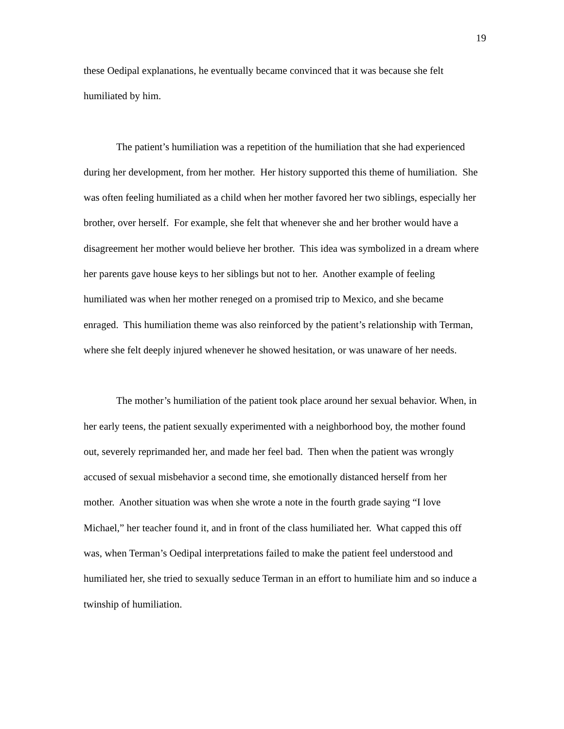19
these Oedipal explanations, he eventually became convinced that it was because she felt humiliated by him.
The patient’s humiliation was a repetition of the humiliation that she had experienced during her development, from her mother. Her history supported this theme of humiliation. She was often feeling humiliated as a child when her mother favored her two siblings, especially her brother, over herself. For example, she felt that whenever she and her brother would have a disagreement her mother would believe her brother. This idea was symbolized in a dream where her parents gave house keys to her siblings but not to her. Another example of feeling humiliated was when her mother reneged on a promised trip to Mexico, and she became enraged. This humiliation theme was also reinforced by the patient’s relationship with Terman, where she felt deeply injured whenever he showed hesitation, or was unaware of her needs.
The mother’s humiliation of the patient took place around her sexual behavior. When, in her early teens, the patient sexually experimented with a neighborhood boy, the mother found out, severely reprimanded her, and made her feel bad. Then when the patient was wrongly accused of sexual misbehavior a second time, she emotionally distanced herself from her mother. Another situation was when she wrote a note in the fourth grade saying “I love Michael,” her teacher found it, and in front of the class humiliated her. What capped this off was, when Terman’s Oedipal interpretations failed to make the patient feel understood and humiliated her, she tried to sexually seduce Terman in an effort to humiliate him and so induce a twinship of humiliation.